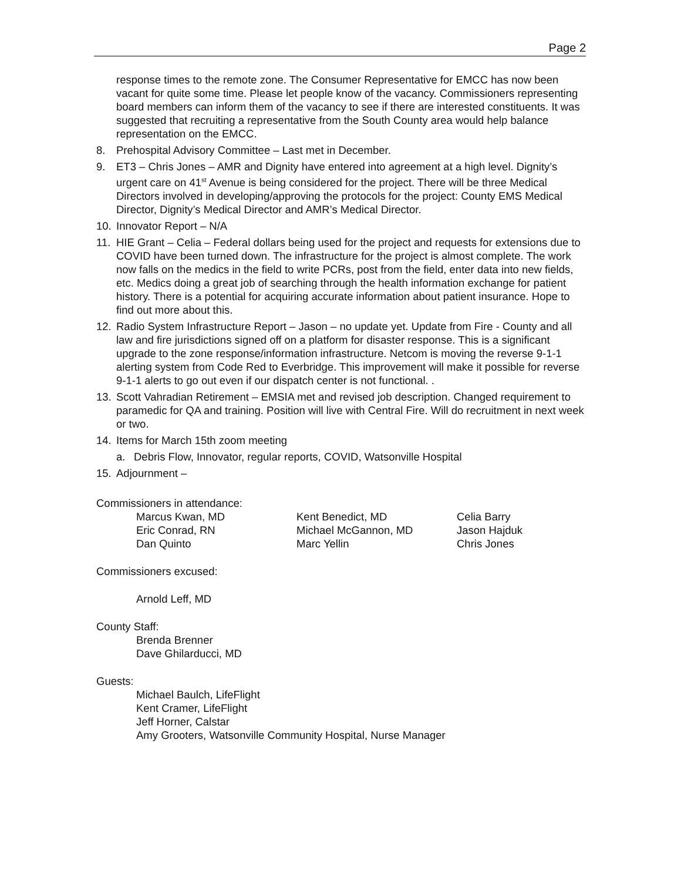Page 2
response times to the remote zone. The Consumer Representative for EMCC has now been vacant for quite some time. Please let people know of the vacancy. Commissioners representing board members can inform them of the vacancy to see if there are interested constituents. It was suggested that recruiting a representative from the South County area would help balance representation on the EMCC.
8. Prehospital Advisory Committee – Last met in December.
9. ET3 – Chris Jones – AMR and Dignity have entered into agreement at a high level. Dignity’s urgent care on 41<sup>st</sup> Avenue is being considered for the project. There will be three Medical Directors involved in developing/approving the protocols for the project: County EMS Medical Director, Dignity’s Medical Director and AMR’s Medical Director.
10. Innovator Report – N/A
11. HIE Grant – Celia – Federal dollars being used for the project and requests for extensions due to COVID have been turned down. The infrastructure for the project is almost complete. The work now falls on the medics in the field to write PCRs, post from the field, enter data into new fields, etc. Medics doing a great job of searching through the health information exchange for patient history. There is a potential for acquiring accurate information about patient insurance. Hope to find out more about this.
12. Radio System Infrastructure Report – Jason – no update yet. Update from Fire - County and all law and fire jurisdictions signed off on a platform for disaster response. This is a significant upgrade to the zone response/information infrastructure. Netcom is moving the reverse 9-1-1 alerting system from Code Red to Everbridge. This improvement will make it possible for reverse 9-1-1 alerts to go out even if our dispatch center is not functional. .
13. Scott Vahradian Retirement – EMSIA met and revised job description. Changed requirement to paramedic for QA and training. Position will live with Central Fire. Will do recruitment in next week or two.
14. Items for March 15th zoom meeting
a. Debris Flow, Innovator, regular reports, COVID, Watsonville Hospital
15. Adjournment –
Commissioners in attendance:
Marcus Kwan, MD
Eric Conrad, RN
Dan Quinto
Kent Benedict, MD
Michael McGannon, MD
Marc Yellin
Celia Barry
Jason Hajduk
Chris Jones
Commissioners excused:
Arnold Leff, MD
County Staff:
Brenda Brenner
Dave Ghilarducci, MD
Guests:
Michael Baulch, LifeFlight
Kent Cramer, LifeFlight
Jeff Horner, Calstar
Amy Grooters, Watsonville Community Hospital, Nurse Manager